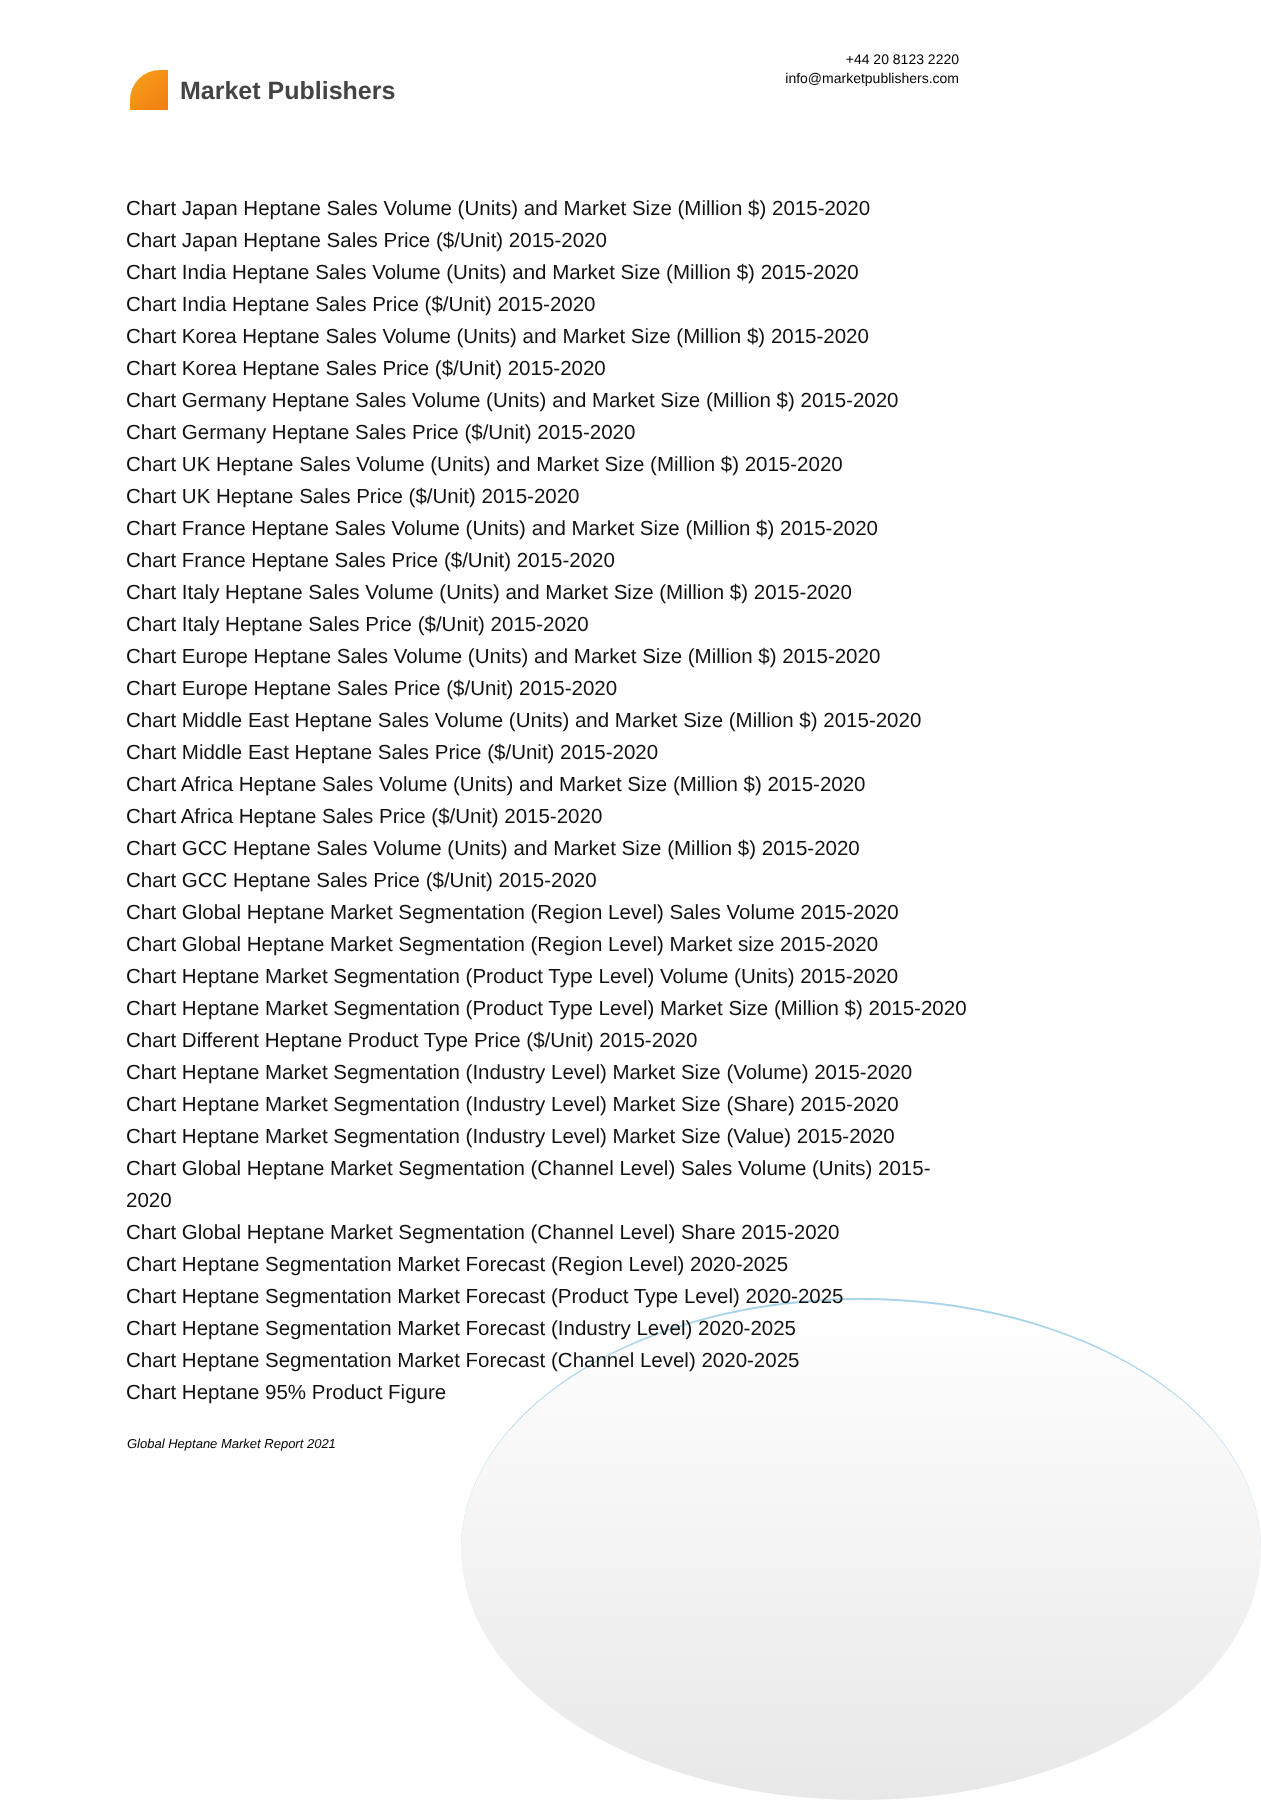Market Publishers
+44 20 8123 2220
info@marketpublishers.com
Chart Japan Heptane Sales Volume (Units) and Market Size (Million $) 2015-2020
Chart Japan Heptane Sales Price ($/Unit) 2015-2020
Chart India Heptane Sales Volume (Units) and Market Size (Million $) 2015-2020
Chart India Heptane Sales Price ($/Unit) 2015-2020
Chart Korea Heptane Sales Volume (Units) and Market Size (Million $) 2015-2020
Chart Korea Heptane Sales Price ($/Unit) 2015-2020
Chart Germany Heptane Sales Volume (Units) and Market Size (Million $) 2015-2020
Chart Germany Heptane Sales Price ($/Unit) 2015-2020
Chart UK Heptane Sales Volume (Units) and Market Size (Million $) 2015-2020
Chart UK Heptane Sales Price ($/Unit) 2015-2020
Chart France Heptane Sales Volume (Units) and Market Size (Million $) 2015-2020
Chart France Heptane Sales Price ($/Unit) 2015-2020
Chart Italy Heptane Sales Volume (Units) and Market Size (Million $) 2015-2020
Chart Italy Heptane Sales Price ($/Unit) 2015-2020
Chart Europe Heptane Sales Volume (Units) and Market Size (Million $) 2015-2020
Chart Europe Heptane Sales Price ($/Unit) 2015-2020
Chart Middle East Heptane Sales Volume (Units) and Market Size (Million $) 2015-2020
Chart Middle East Heptane Sales Price ($/Unit) 2015-2020
Chart Africa Heptane Sales Volume (Units) and Market Size (Million $) 2015-2020
Chart Africa Heptane Sales Price ($/Unit) 2015-2020
Chart GCC Heptane Sales Volume (Units) and Market Size (Million $) 2015-2020
Chart GCC Heptane Sales Price ($/Unit) 2015-2020
Chart Global Heptane Market Segmentation (Region Level) Sales Volume 2015-2020
Chart Global Heptane Market Segmentation (Region Level) Market size 2015-2020
Chart Heptane Market Segmentation (Product Type Level) Volume (Units) 2015-2020
Chart Heptane Market Segmentation (Product Type Level) Market Size (Million $) 2015-2020
Chart Different Heptane Product Type Price ($/Unit) 2015-2020
Chart Heptane Market Segmentation (Industry Level) Market Size (Volume) 2015-2020
Chart Heptane Market Segmentation (Industry Level) Market Size (Share) 2015-2020
Chart Heptane Market Segmentation (Industry Level) Market Size (Value) 2015-2020
Chart Global Heptane Market Segmentation (Channel Level) Sales Volume (Units) 2015-2020
Chart Global Heptane Market Segmentation (Channel Level) Share 2015-2020
Chart Heptane Segmentation Market Forecast (Region Level) 2020-2025
Chart Heptane Segmentation Market Forecast (Product Type Level) 2020-2025
Chart Heptane Segmentation Market Forecast (Industry Level) 2020-2025
Chart Heptane Segmentation Market Forecast (Channel Level) 2020-2025
Chart Heptane 95% Product Figure
Global Heptane Market Report 2021